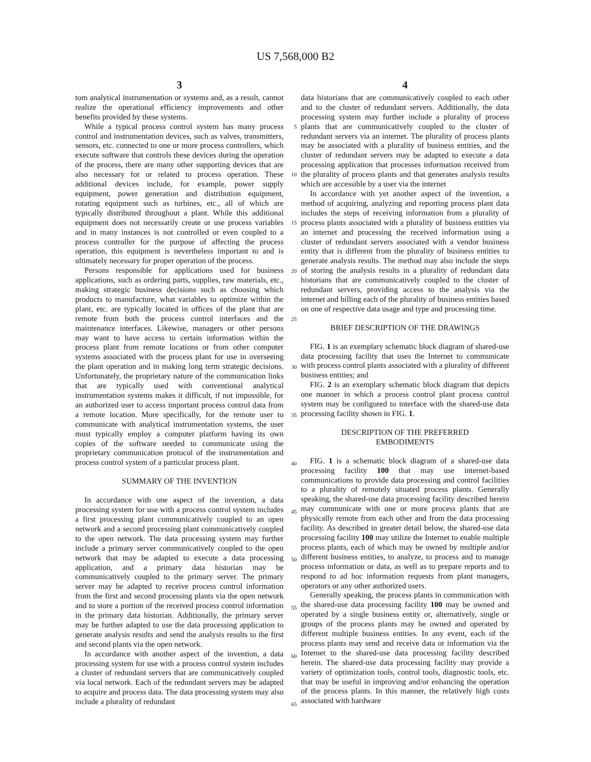US 7,568,000 B2
3
tom analytical instrumentation or systems and, as a result, cannot realize the operational efficiency improvements and other benefits provided by these systems.
While a typical process control system has many process control and instrumentation devices, such as valves, transmitters, sensors, etc. connected to one or more process controllers, which execute software that controls these devices during the operation of the process, there are many other supporting devices that are also necessary for or related to process operation. These additional devices include, for example, power supply equipment, power generation and distribution equipment, rotating equipment such as turbines, etc., all of which are typically distributed throughout a plant. While this additional equipment does not necessarily create or use process variables and in many instances is not controlled or even coupled to a process controller for the purpose of affecting the process operation, this equipment is nevertheless important to and is ultimately necessary for proper operation of the process.
Persons responsible for applications used for business applications, such as ordering parts, supplies, raw materials, etc., making strategic business decisions such as choosing which products to manufacture, what variables to optimize within the plant, etc. are typically located in offices of the plant that are remote from both the process control interfaces and the maintenance interfaces. Likewise, managers or other persons may want to have access to certain information within the process plant from remote locations or from other computer systems associated with the process plant for use in overseeing the plant operation and in making long term strategic decisions. Unfortunately, the proprietary nature of the communication links that are typically used with conventional analytical instrumentation systems makes it difficult, if not impossible, for an authorized user to access important process control data from a remote location. More specifically, for the remote user to communicate with analytical instrumentation systems, the user must typically employ a computer platform having its own copies of the software needed to communicate using the proprietary communication protocol of the instrumentation and process control system of a particular process plant.
SUMMARY OF THE INVENTION
In accordance with one aspect of the invention, a data processing system for use with a process control system includes a first processing plant communicatively coupled to an open network and a second processing plant communicatively coupled to the open network. The data processing system may further include a primary server communicatively coupled to the open network that may be adapted to execute a data processing application, and a primary data historian may be communicatively coupled to the primary server. The primary server may be adapted to receive process control information from the first and second processing plants via the open network and to store a portion of the received process control information in the primary data historian. Additionally, the primary server may be further adapted to use the data processing application to generate analysis results and send the analysis results to the first and second plants via the open network.
In accordance with another aspect of the invention, a data processing system for use with a process control system includes a cluster of redundant servers that are communicatively coupled via local network. Each of the redundant servers may be adapted to acquire and process data. The data processing system may also include a plurality of redundant
4
data historians that are communicatively coupled to each other and to the cluster of redundant servers. Additionally, the data processing system may further include a plurality of process plants that are communicatively coupled to the cluster of redundant servers via an internet. The plurality of process plants may be associated with a plurality of business entities, and the cluster of redundant servers may be adapted to execute a data processing application that processes information received from the plurality of process plants and that generates analysis results which are accessible by a user via the internet
In accordance with yet another aspect of the invention, a method of acquiring, analyzing and reporting process plant data includes the steps of receiving information from a plurality of process plants associated with a plurality of business entities via an internet and processing the received information using a cluster of redundant servers associated with a vendor business entity that is different from the plurality of business entities to generate analysis results. The method may also include the steps of storing the analysis results in a plurality of redundant data historians that are communicatively coupled to the cluster of redundant servers, providing access to the analysis via the internet and billing each of the plurality of business entities based on one of respective data usage and type and processing time.
BRIEF DESCRIPTION OF THE DRAWINGS
FIG. 1 is an exemplary schematic block diagram of shared-use data processing facility that uses the Internet to communicate with process control plants associated with a plurality of different business entities; and
FIG. 2 is an exemplary schematic block diagram that depicts one manner in which a process control plant process control system may be configured to interface with the shared-use data processing facility shown in FIG. 1.
DESCRIPTION OF THE PREFERRED
EMBODIMENTS
FIG. 1 is a schematic block diagram of a shared-use data processing facility 100 that may use internet-based communications to provide data processing and control facilities to a plurality of remotely situated process plants. Generally speaking, the shared-use data processing facility described herein may communicate with one or more process plants that are physically remote from each other and from the data processing facility. As described in greater detail below, the shared-use data processing facility 100 may utilize the Internet to enable multiple process plants, each of which may be owned by multiple and/or different business entities, to analyze, to process and to manage process information or data, as well as to prepare reports and to respond to ad hoc information requests from plant managers, operators or any other authorized users.
Generally speaking, the process plants in communication with the shared-use data processing facility 100 may be owned and operated by a single business entity or, alternatively, single or groups of the process plants may be owned and operated by different multiple business entities. In any event, each of the process plants may send and receive data or information via the Internet to the shared-use data processing facility described herein. The shared-use data processing facility may provide a variety of optimization tools, control tools, diagnostic tools, etc. that may be useful in improving and/or enhancing the operation of the process plants. In this manner, the relatively high costs associated with hardware
5
10
15
20
25
30
35
40
45
50
55
60
65